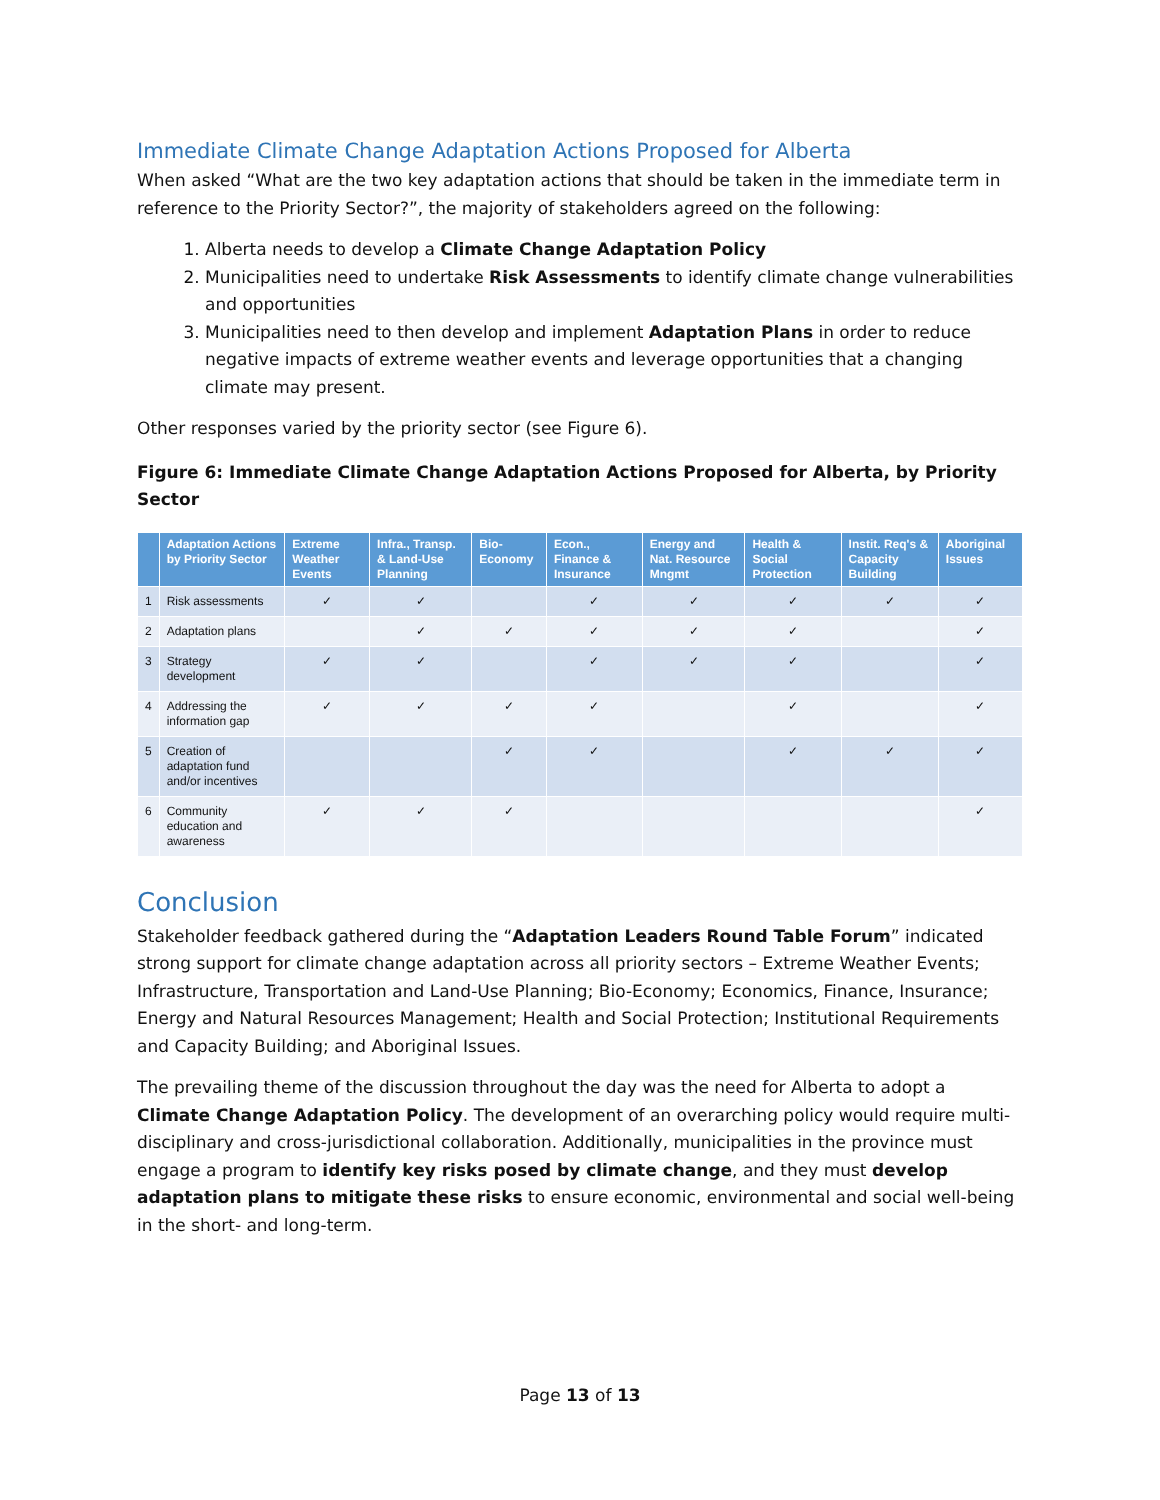Immediate Climate Change Adaptation Actions Proposed for Alberta
When asked “What are the two key adaptation actions that should be taken in the immediate term in reference to the Priority Sector?”, the majority of stakeholders agreed on the following:
1. Alberta needs to develop a Climate Change Adaptation Policy
2. Municipalities need to undertake Risk Assessments to identify climate change vulnerabilities and opportunities
3. Municipalities need to then develop and implement Adaptation Plans in order to reduce negative impacts of extreme weather events and leverage opportunities that a changing climate may present.
Other responses varied by the priority sector (see Figure 6).
Figure 6: Immediate Climate Change Adaptation Actions Proposed for Alberta, by Priority Sector
| | Adaptation Actions by Priority Sector | Extreme Weather Events | Infra., Transp. & Land-Use Planning | Bio-Economy | Econ., Finance & Insurance | Energy and Nat. Resource Mngmt | Health & Social Protection | Instit. Req's & Capacity Building | Aboriginal Issues |
| --- | --- | --- | --- | --- | --- | --- | --- | --- | --- |
| 1 | Risk assessments | ✓ | ✓ | | ✓ | ✓ | ✓ | ✓ | ✓ |
| 2 | Adaptation plans | | ✓ | ✓ | ✓ | ✓ | ✓ | | ✓ |
| 3 | Strategy development | ✓ | ✓ | | ✓ | ✓ | ✓ | | ✓ |
| 4 | Addressing the information gap | ✓ | ✓ | ✓ | ✓ | | ✓ | | ✓ |
| 5 | Creation of adaptation fund and/or incentives | | | ✓ | ✓ | | ✓ | ✓ | ✓ |
| 6 | Community education and awareness | ✓ | ✓ | ✓ | | | | | ✓ |
Conclusion
Stakeholder feedback gathered during the “Adaptation Leaders Round Table Forum” indicated strong support for climate change adaptation across all priority sectors – Extreme Weather Events; Infrastructure, Transportation and Land-Use Planning; Bio-Economy; Economics, Finance, Insurance; Energy and Natural Resources Management; Health and Social Protection; Institutional Requirements and Capacity Building; and Aboriginal Issues.
The prevailing theme of the discussion throughout the day was the need for Alberta to adopt a Climate Change Adaptation Policy. The development of an overarching policy would require multi-disciplinary and cross-jurisdictional collaboration. Additionally, municipalities in the province must engage a program to identify key risks posed by climate change, and they must develop adaptation plans to mitigate these risks to ensure economic, environmental and social well-being in the short- and long-term.
Page 13 of 13